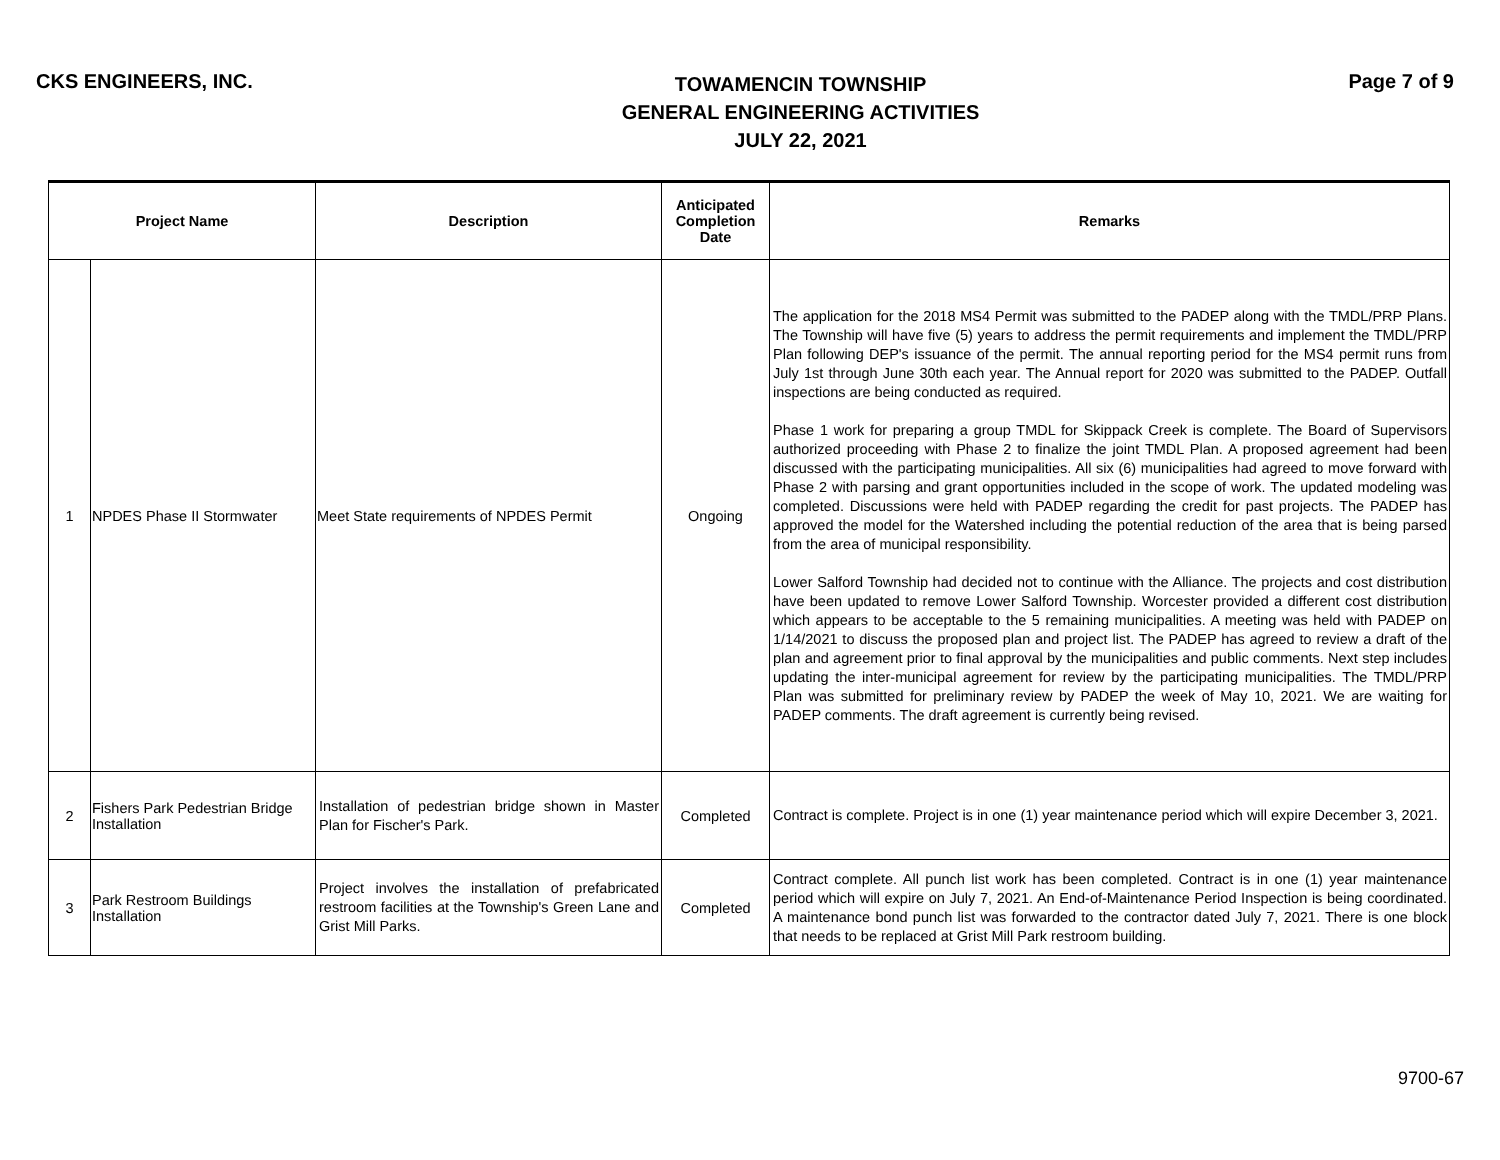CKS ENGINEERS, INC.
TOWAMENCIN TOWNSHIP
GENERAL ENGINEERING ACTIVITIES
JULY 22, 2021
Page 7 of 9
| Project Name | | Description | Anticipated Completion Date | Remarks |
| --- | --- | --- | --- | --- |
| 1 | NPDES Phase II Stormwater | Meet State requirements of NPDES Permit | Ongoing | The application for the 2018 MS4 Permit was submitted to the PADEP along with the TMDL/PRP Plans. The Township will have five (5) years to address the permit requirements and implement the TMDL/PRP Plan following DEP's issuance of the permit. The annual reporting period for the MS4 permit runs from July 1st through June 30th each year. The Annual report for 2020 was submitted to the PADEP. Outfall inspections are being conducted as required. Phase 1 work for preparing a group TMDL for Skippack Creek is complete. The Board of Supervisors authorized proceeding with Phase 2 to finalize the joint TMDL Plan. A proposed agreement had been discussed with the participating municipalities. All six (6) municipalities had agreed to move forward with Phase 2 with parsing and grant opportunities included in the scope of work. The updated modeling was completed. Discussions were held with PADEP regarding the credit for past projects. The PADEP has approved the model for the Watershed including the potential reduction of the area that is being parsed from the area of municipal responsibility. Lower Salford Township had decided not to continue with the Alliance. The projects and cost distribution have been updated to remove Lower Salford Township. Worcester provided a different cost distribution which appears to be acceptable to the 5 remaining municipalities. A meeting was held with PADEP on 1/14/2021 to discuss the proposed plan and project list. The PADEP has agreed to review a draft of the plan and agreement prior to final approval by the municipalities and public comments. Next step includes updating the inter-municipal agreement for review by the participating municipalities. The TMDL/PRP Plan was submitted for preliminary review by PADEP the week of May 10, 2021. We are waiting for PADEP comments. The draft agreement is currently being revised. |
| 2 | Fishers Park Pedestrian Bridge Installation | Installation of pedestrian bridge shown in Master Plan for Fischer's Park. | Completed | Contract is complete. Project is in one (1) year maintenance period which will expire December 3, 2021. |
| 3 | Park Restroom Buildings Installation | Project involves the installation of prefabricated restroom facilities at the Township's Green Lane and Grist Mill Parks. | Completed | Contract complete. All punch list work has been completed. Contract is in one (1) year maintenance period which will expire on July 7, 2021. An End-of-Maintenance Period Inspection is being coordinated. A maintenance bond punch list was forwarded to the contractor dated July 7, 2021. There is one block that needs to be replaced at Grist Mill Park restroom building. |
9700-67